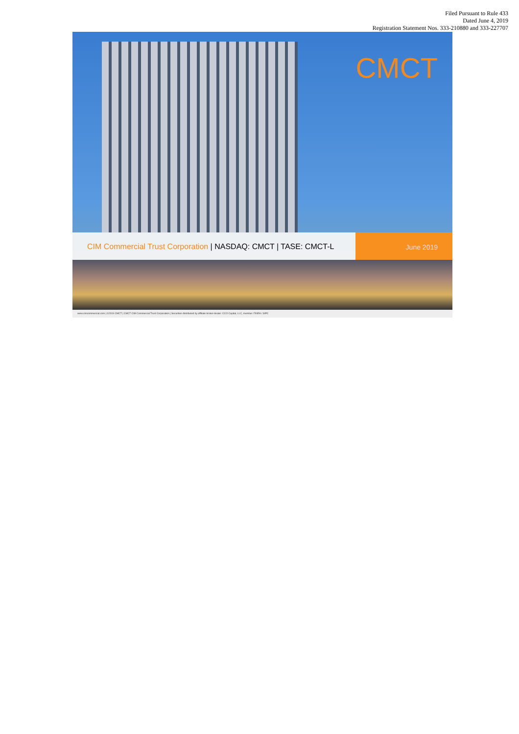Filed Pursuant to Rule 433
Dated June 4, 2019
Registration Statement Nos. 333-210880 and 333-227707
CMCT
CIM Commercial Trust Corporation | NASDAQ: CMCT | TASE: CMCT-L
June 2019
www.cimcommercial.com | ©2019 CMCT | CMCT CIM Commercial Trust Corporation | Securities distributed by affiliate broker-dealer: CCO Capital, LLC, member: FINRA / SIPC